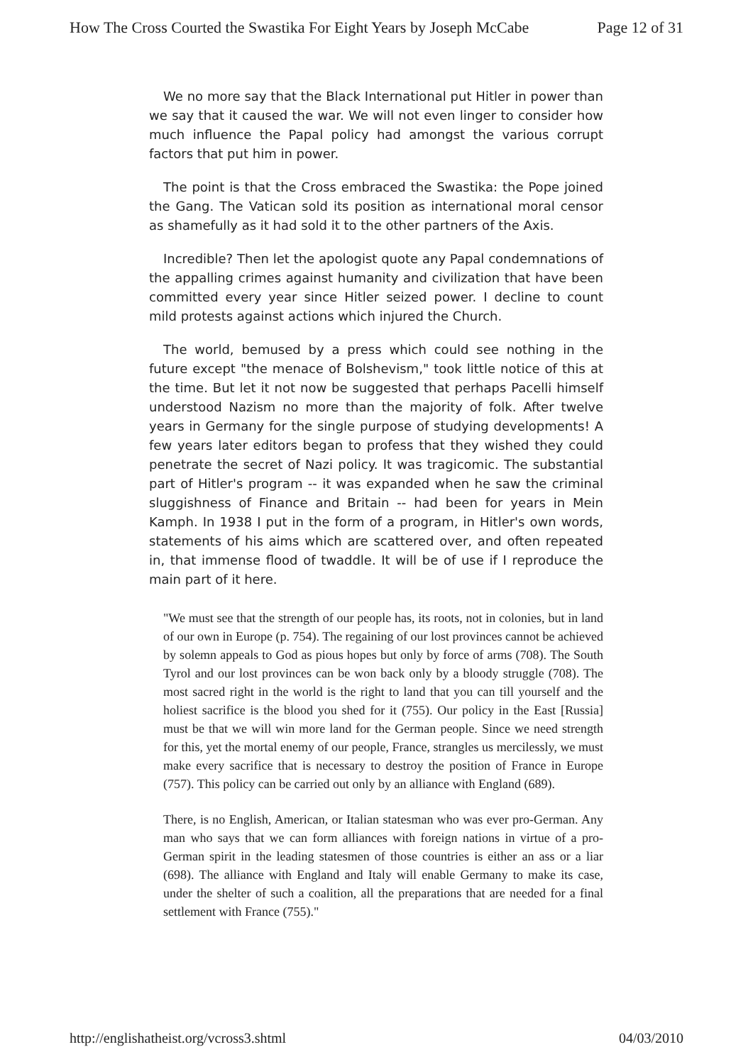How The Cross Courted the Swastika For Eight Years by Joseph McCabe Page 12 of 31
We no more say that the Black International put Hitler in power than we say that it caused the war. We will not even linger to consider how much influence the Papal policy had amongst the various corrupt factors that put him in power.
The point is that the Cross embraced the Swastika: the Pope joined the Gang. The Vatican sold its position as international moral censor as shamefully as it had sold it to the other partners of the Axis.
Incredible? Then let the apologist quote any Papal condemnations of the appalling crimes against humanity and civilization that have been committed every year since Hitler seized power. I decline to count mild protests against actions which injured the Church.
The world, bemused by a press which could see nothing in the future except "the menace of Bolshevism," took little notice of this at the time. But let it not now be suggested that perhaps Pacelli himself understood Nazism no more than the majority of folk. After twelve years in Germany for the single purpose of studying developments! A few years later editors began to profess that they wished they could penetrate the secret of Nazi policy. It was tragicomic. The substantial part of Hitler's program -- it was expanded when he saw the criminal sluggishness of Finance and Britain -- had been for years in Mein Kamph. In 1938 I put in the form of a program, in Hitler's own words, statements of his aims which are scattered over, and often repeated in, that immense flood of twaddle. It will be of use if I reproduce the main part of it here.
"We must see that the strength of our people has, its roots, not in colonies, but in land of our own in Europe (p. 754). The regaining of our lost provinces cannot be achieved by solemn appeals to God as pious hopes but only by force of arms (708). The South Tyrol and our lost provinces can be won back only by a bloody struggle (708). The most sacred right in the world is the right to land that you can till yourself and the holiest sacrifice is the blood you shed for it (755). Our policy in the East [Russia] must be that we will win more land for the German people. Since we need strength for this, yet the mortal enemy of our people, France, strangles us mercilessly, we must make every sacrifice that is necessary to destroy the position of France in Europe (757). This policy can be carried out only by an alliance with England (689).
There, is no English, American, or Italian statesman who was ever pro-German. Any man who says that we can form alliances with foreign nations in virtue of a pro-German spirit in the leading statesmen of those countries is either an ass or a liar (698). The alliance with England and Italy will enable Germany to make its case, under the shelter of such a coalition, all the preparations that are needed for a final settlement with France (755)."
http://englishatheist.org/vcross3.shtml 04/03/2010